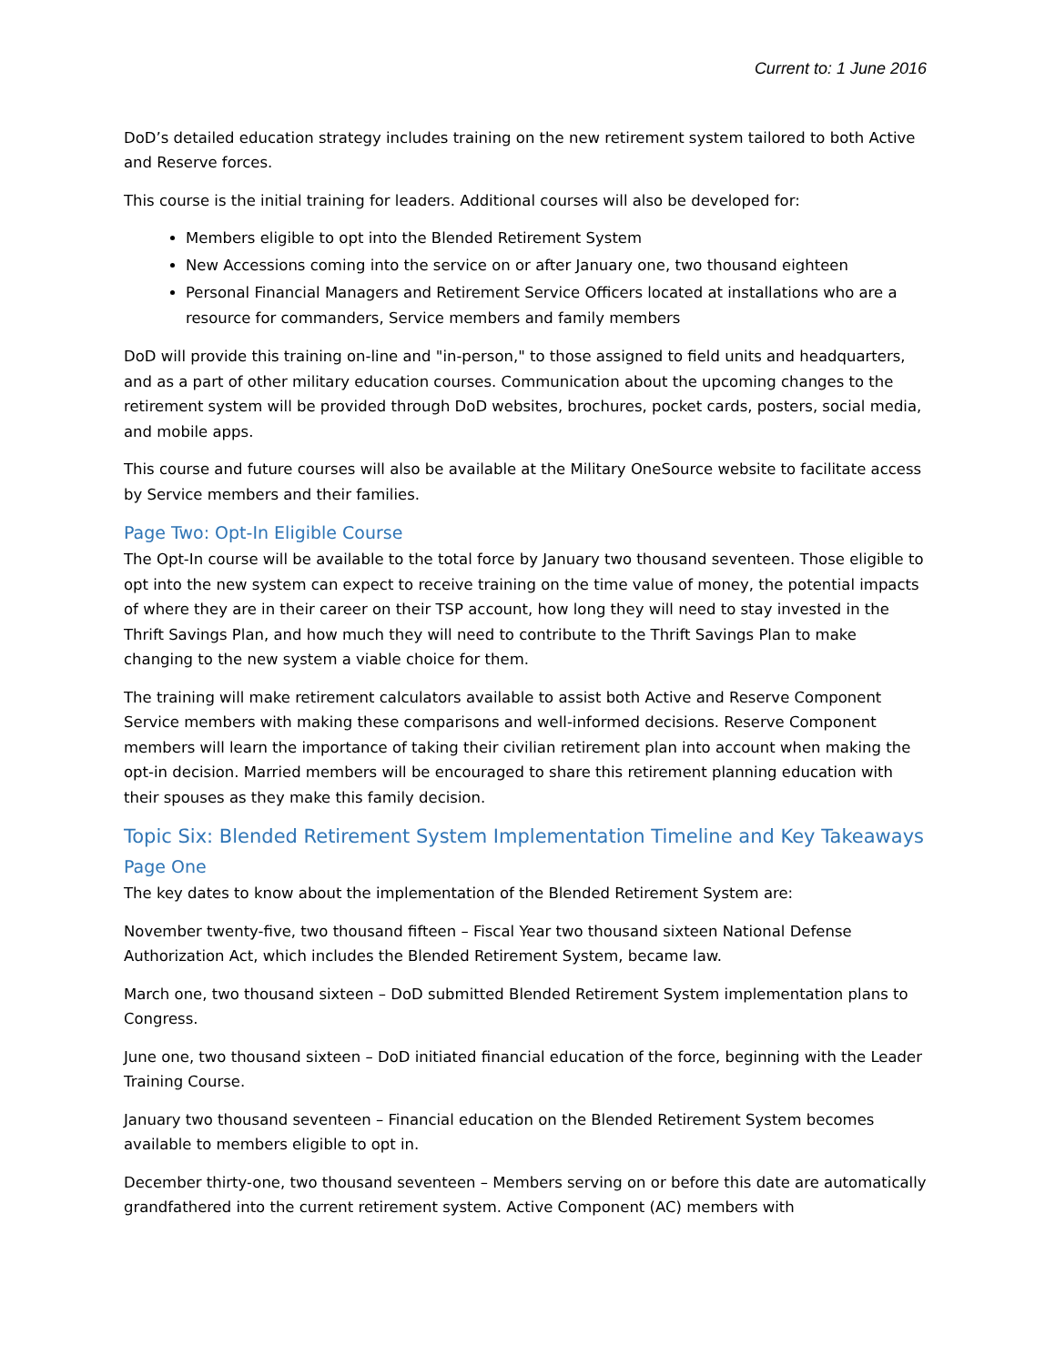Current to: 1 June 2016
DoD’s detailed education strategy includes training on the new retirement system tailored to both Active and Reserve forces.
This course is the initial training for leaders. Additional courses will also be developed for:
Members eligible to opt into the Blended Retirement System
New Accessions coming into the service on or after January one, two thousand eighteen
Personal Financial Managers and Retirement Service Officers located at installations who are a resource for commanders, Service members and family members
DoD will provide this training on-line and "in-person," to those assigned to field units and headquarters, and as a part of other military education courses. Communication about the upcoming changes to the retirement system will be provided through DoD websites, brochures, pocket cards, posters, social media, and mobile apps.
This course and future courses will also be available at the Military OneSource website to facilitate access by Service members and their families.
Page Two: Opt-In Eligible Course
The Opt-In course will be available to the total force by January two thousand seventeen. Those eligible to opt into the new system can expect to receive training on the time value of money, the potential impacts of where they are in their career on their TSP account, how long they will need to stay invested in the Thrift Savings Plan, and how much they will need to contribute to the Thrift Savings Plan to make changing to the new system a viable choice for them.
The training will make retirement calculators available to assist both Active and Reserve Component Service members with making these comparisons and well-informed decisions. Reserve Component members will learn the importance of taking their civilian retirement plan into account when making the opt-in decision. Married members will be encouraged to share this retirement planning education with their spouses as they make this family decision.
Topic Six: Blended Retirement System Implementation Timeline and Key Takeaways
Page One
The key dates to know about the implementation of the Blended Retirement System are:
November twenty-five, two thousand fifteen – Fiscal Year two thousand sixteen National Defense Authorization Act, which includes the Blended Retirement System, became law.
March one, two thousand sixteen – DoD submitted Blended Retirement System implementation plans to Congress.
June one, two thousand sixteen – DoD initiated financial education of the force, beginning with the Leader Training Course.
January two thousand seventeen – Financial education on the Blended Retirement System becomes available to members eligible to opt in.
December thirty-one, two thousand seventeen – Members serving on or before this date are automatically grandfathered into the current retirement system. Active Component (AC) members with